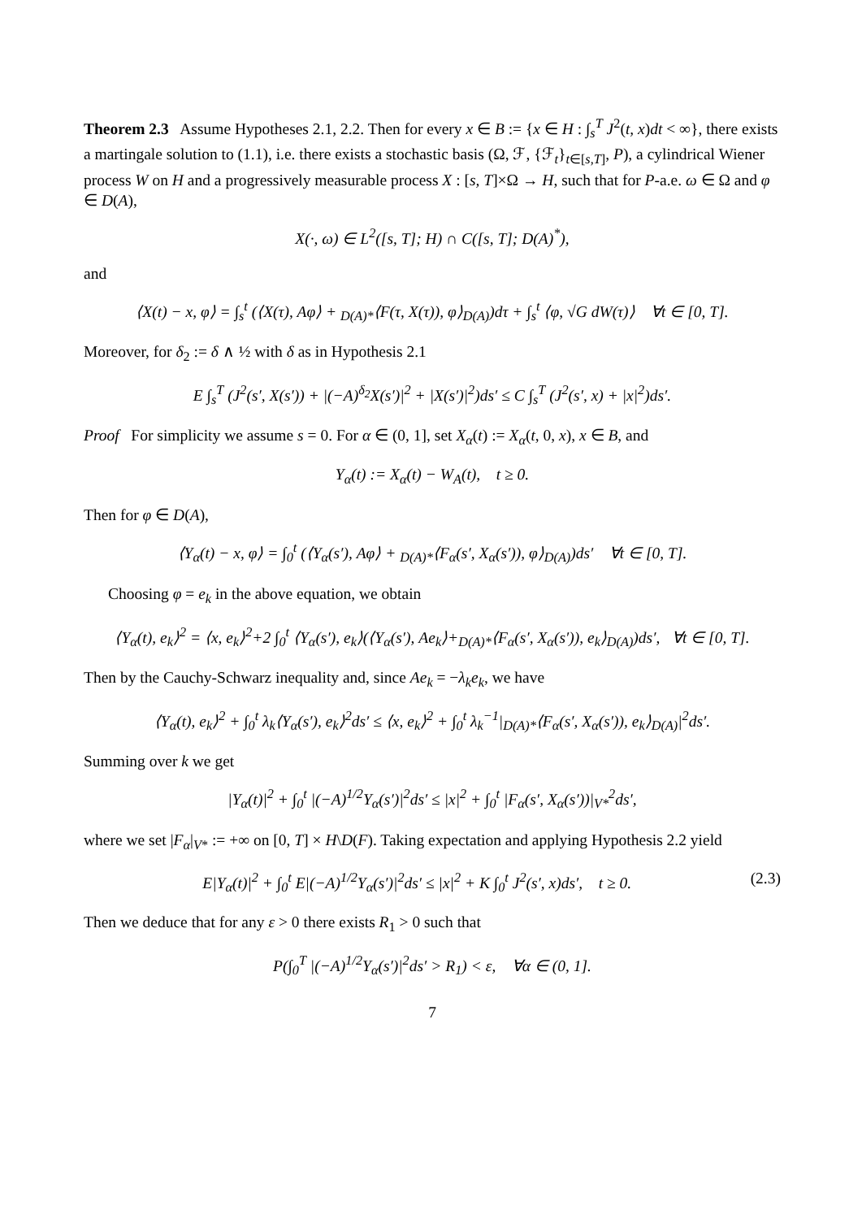Theorem 2.3 Assume Hypotheses 2.1, 2.2. Then for every x ∈ B := {x ∈ H : ∫<sub>s</sub><sup>T</sup> J<sup>2</sup>(t, x)dt < ∞}, there exists a martingale solution to (1.1), i.e. there exists a stochastic basis (Ω, ℱ, {ℱ<sub>t</sub>}<sub>t∈[s,T]</sub>, P), a cylindrical Wiener process W on H and a progressively measurable process X : [s, T]×Ω → H, such that for P-a.e. ω ∈ Ω and φ ∈ D(A),
X(·, ω) ∈ L<sup>2</sup>([s, T]; H) ∩ C([s, T]; D(A)<sup>*</sup>),
and
⟨X(t) − x, φ⟩ = ∫<sub>s</sub><sup>t</sup> (⟨X(τ), Aφ⟩ + <sub>D(A)*</sub>⟨F(τ, X(τ)), φ⟩<sub>D(A)</sub>)dτ + ∫<sub>s</sub><sup>t</sup> ⟨φ, √G dW(τ)⟩ ∀t ∈ [0, T].
Moreover, for δ<sub>2</sub> := δ ∧ ½ with δ as in Hypothesis 2.1
E ∫<sub>s</sub><sup>T</sup> (J<sup>2</sup>(s′, X(s′)) + |(−A)<sup>δ<sub>2</sub></sup>X(s′)|<sup>2</sup> + |X(s′)|<sup>2</sup>)ds′ ≤ C ∫<sub>s</sub><sup>T</sup> (J<sup>2</sup>(s′, x) + |x|<sup>2</sup>)ds′.
Proof For simplicity we assume s = 0. For α ∈ (0, 1], set X<sub>α</sub>(t) := X<sub>α</sub>(t, 0, x), x ∈ B, and
Y<sub>α</sub>(t) := X<sub>α</sub>(t) − W<sub>A</sub>(t), t ≥ 0.
Then for φ ∈ D(A),
⟨Y<sub>α</sub>(t) − x, φ⟩ = ∫<sub>0</sub><sup>t</sup> (⟨Y<sub>α</sub>(s′), Aφ⟩ + <sub>D(A)*</sub>⟨F<sub>α</sub>(s′, X<sub>α</sub>(s′)), φ⟩<sub>D(A)</sub>)ds′ ∀t ∈ [0, T].
Choosing φ = e<sub>k</sub> in the above equation, we obtain
⟨Y<sub>α</sub>(t), e<sub>k</sub>⟩<sup>2</sup> = ⟨x, e<sub>k</sub>⟩<sup>2</sup>+2 ∫<sub>0</sub><sup>t</sup> ⟨Y<sub>α</sub>(s′), e<sub>k</sub>⟩(⟨Y<sub>α</sub>(s′), Ae<sub>k</sub>⟩+<sub>D(A)*</sub>⟨F<sub>α</sub>(s′, X<sub>α</sub>(s′)), e<sub>k</sub>⟩<sub>D(A)</sub>)ds′, ∀t ∈ [0, T].
Then by the Cauchy-Schwarz inequality and, since Ae<sub>k</sub> = −λ<sub>k</sub>e<sub>k</sub>, we have
⟨Y<sub>α</sub>(t), e<sub>k</sub>⟩<sup>2</sup> + ∫<sub>0</sub><sup>t</sup> λ<sub>k</sub>⟨Y<sub>α</sub>(s′), e<sub>k</sub>⟩<sup>2</sup>ds′ ≤ ⟨x, e<sub>k</sub>⟩<sup>2</sup> + ∫<sub>0</sub><sup>t</sup> λ<sub>k</sub><sup>−1</sup>|<sub>D(A)*</sub>⟨F<sub>α</sub>(s′, X<sub>α</sub>(s′)), e<sub>k</sub>⟩<sub>D(A)</sub>|<sup>2</sup>ds′.
Summing over k we get
|Y<sub>α</sub>(t)|<sup>2</sup> + ∫<sub>0</sub><sup>t</sup> |(−A)<sup>1/2</sup>Y<sub>α</sub>(s′)|<sup>2</sup>ds′ ≤ |x|<sup>2</sup> + ∫<sub>0</sub><sup>t</sup> |F<sub>α</sub>(s′, X<sub>α</sub>(s′))|<sub>V*</sub><sup>2</sup>ds′,
where we set |F<sub>α</sub>|<sub>V*</sub> := +∞ on [0, T] × H\D(F). Taking expectation and applying Hypothesis 2.2 yield
E|Y<sub>α</sub>(t)|<sup>2</sup> + ∫<sub>0</sub><sup>t</sup> E|(−A)<sup>1/2</sup>Y<sub>α</sub>(s′)|<sup>2</sup>ds′ ≤ |x|<sup>2</sup> + K ∫<sub>0</sub><sup>t</sup> J<sup>2</sup>(s′, x)ds′, t ≥ 0. (2.3)
Then we deduce that for any ε > 0 there exists R<sub>1</sub> > 0 such that
P(∫<sub>0</sub><sup>T</sup> |(−A)<sup>1/2</sup>Y<sub>α</sub>(s′)|<sup>2</sup>ds′ > R<sub>1</sub>) < ε, ∀α ∈ (0, 1].
7